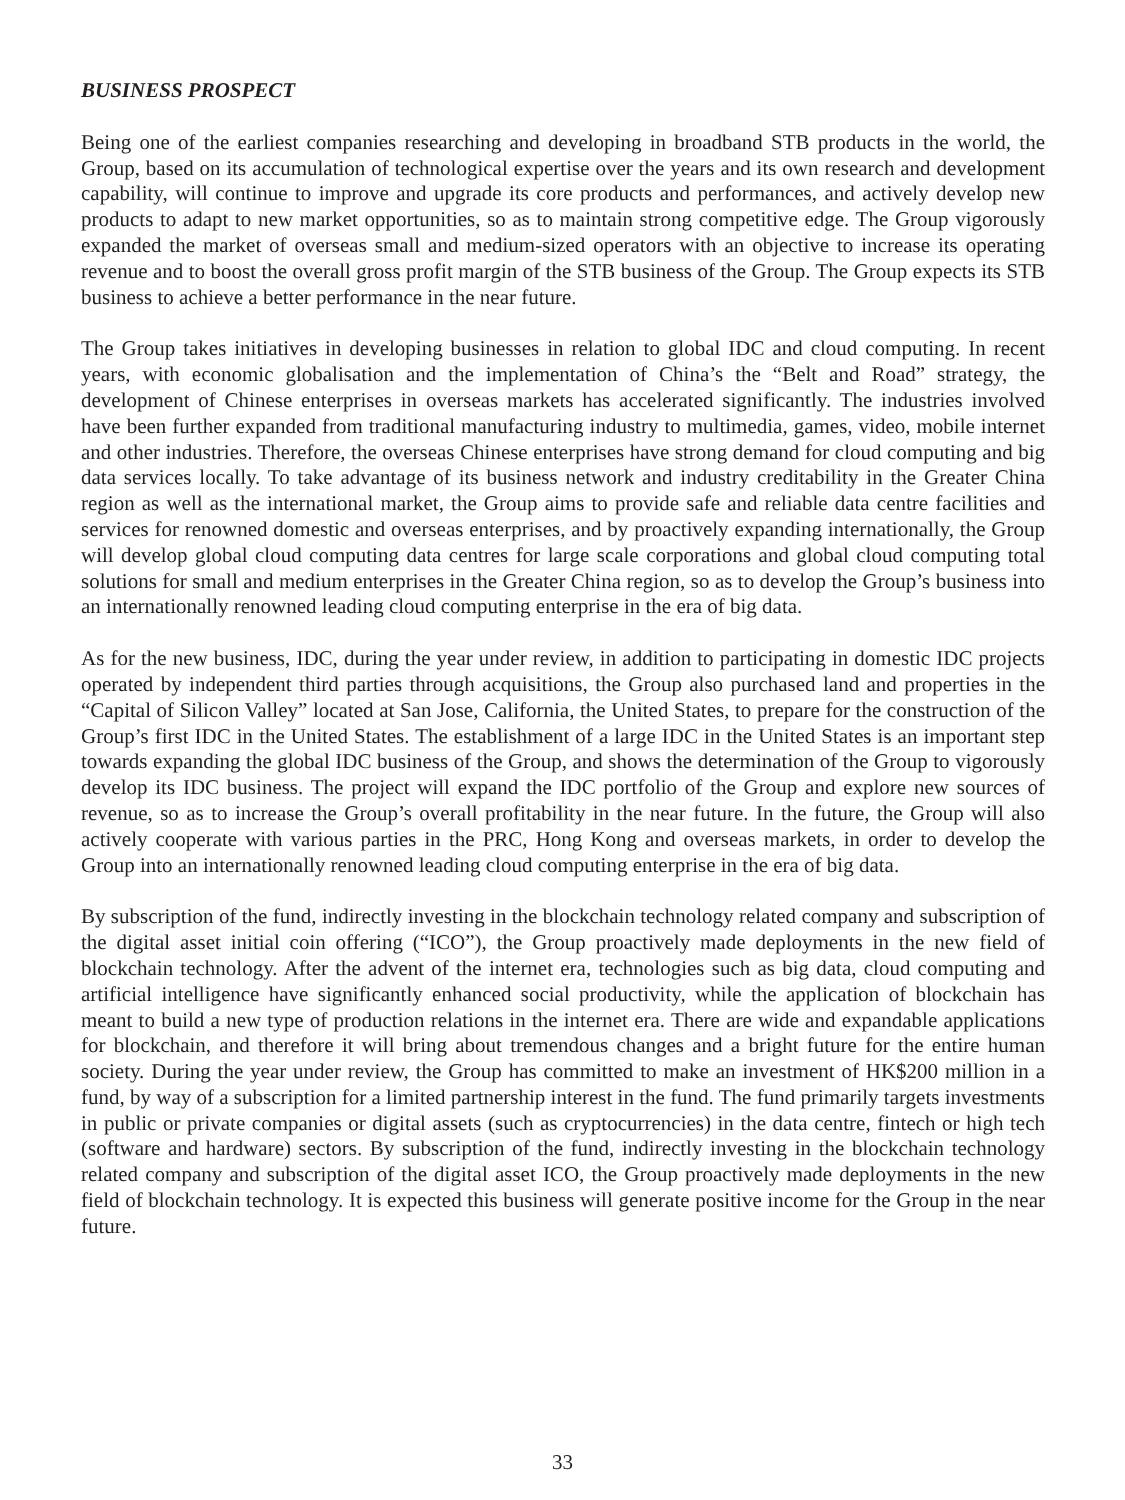BUSINESS PROSPECT
Being one of the earliest companies researching and developing in broadband STB products in the world, the Group, based on its accumulation of technological expertise over the years and its own research and development capability, will continue to improve and upgrade its core products and performances, and actively develop new products to adapt to new market opportunities, so as to maintain strong competitive edge. The Group vigorously expanded the market of overseas small and medium-sized operators with an objective to increase its operating revenue and to boost the overall gross profit margin of the STB business of the Group. The Group expects its STB business to achieve a better performance in the near future.
The Group takes initiatives in developing businesses in relation to global IDC and cloud computing. In recent years, with economic globalisation and the implementation of China’s the “Belt and Road” strategy, the development of Chinese enterprises in overseas markets has accelerated significantly. The industries involved have been further expanded from traditional manufacturing industry to multimedia, games, video, mobile internet and other industries. Therefore, the overseas Chinese enterprises have strong demand for cloud computing and big data services locally. To take advantage of its business network and industry creditability in the Greater China region as well as the international market, the Group aims to provide safe and reliable data centre facilities and services for renowned domestic and overseas enterprises, and by proactively expanding internationally, the Group will develop global cloud computing data centres for large scale corporations and global cloud computing total solutions for small and medium enterprises in the Greater China region, so as to develop the Group’s business into an internationally renowned leading cloud computing enterprise in the era of big data.
As for the new business, IDC, during the year under review, in addition to participating in domestic IDC projects operated by independent third parties through acquisitions, the Group also purchased land and properties in the “Capital of Silicon Valley” located at San Jose, California, the United States, to prepare for the construction of the Group’s first IDC in the United States. The establishment of a large IDC in the United States is an important step towards expanding the global IDC business of the Group, and shows the determination of the Group to vigorously develop its IDC business. The project will expand the IDC portfolio of the Group and explore new sources of revenue, so as to increase the Group’s overall profitability in the near future. In the future, the Group will also actively cooperate with various parties in the PRC, Hong Kong and overseas markets, in order to develop the Group into an internationally renowned leading cloud computing enterprise in the era of big data.
By subscription of the fund, indirectly investing in the blockchain technology related company and subscription of the digital asset initial coin offering (“ICO”), the Group proactively made deployments in the new field of blockchain technology. After the advent of the internet era, technologies such as big data, cloud computing and artificial intelligence have significantly enhanced social productivity, while the application of blockchain has meant to build a new type of production relations in the internet era. There are wide and expandable applications for blockchain, and therefore it will bring about tremendous changes and a bright future for the entire human society. During the year under review, the Group has committed to make an investment of HK$200 million in a fund, by way of a subscription for a limited partnership interest in the fund. The fund primarily targets investments in public or private companies or digital assets (such as cryptocurrencies) in the data centre, fintech or high tech (software and hardware) sectors. By subscription of the fund, indirectly investing in the blockchain technology related company and subscription of the digital asset ICO, the Group proactively made deployments in the new field of blockchain technology. It is expected this business will generate positive income for the Group in the near future.
33